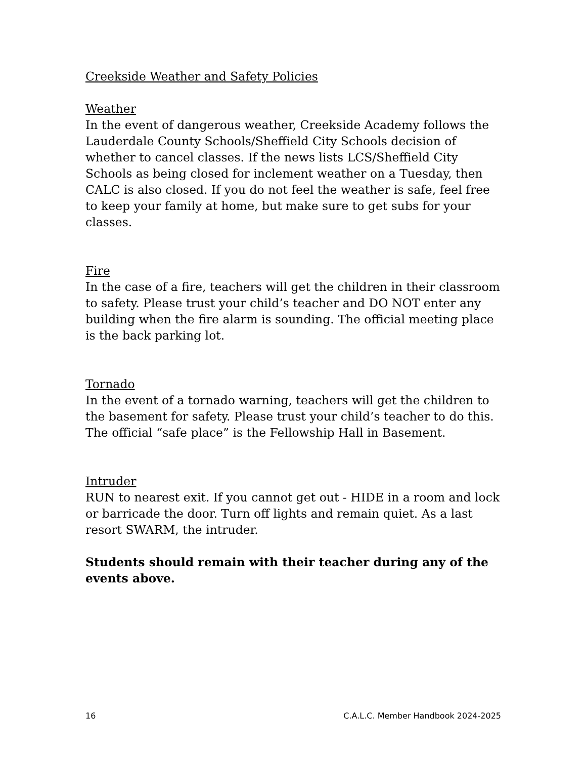Creekside Weather and Safety Policies
Weather
In the event of dangerous weather, Creekside Academy follows the Lauderdale County Schools/Sheffield City Schools decision of whether to cancel classes. If the news lists LCS/Sheffield City Schools as being closed for inclement weather on a Tuesday, then CALC is also closed. If you do not feel the weather is safe, feel free to keep your family at home, but make sure to get subs for your classes.
Fire
In the case of a fire, teachers will get the children in their classroom to safety. Please trust your child’s teacher and DO NOT enter any building when the fire alarm is sounding. The official meeting place is the back parking lot.
Tornado
In the event of a tornado warning, teachers will get the children to the basement for safety. Please trust your child’s teacher to do this. The official “safe place” is the Fellowship Hall in Basement.
Intruder
RUN to nearest exit. If you cannot get out - HIDE in a room and lock or barricade the door. Turn off lights and remain quiet. As a last resort SWARM, the intruder.
Students should remain with their teacher during any of the events above.
16 C.A.L.C. Member Handbook 2024-2025